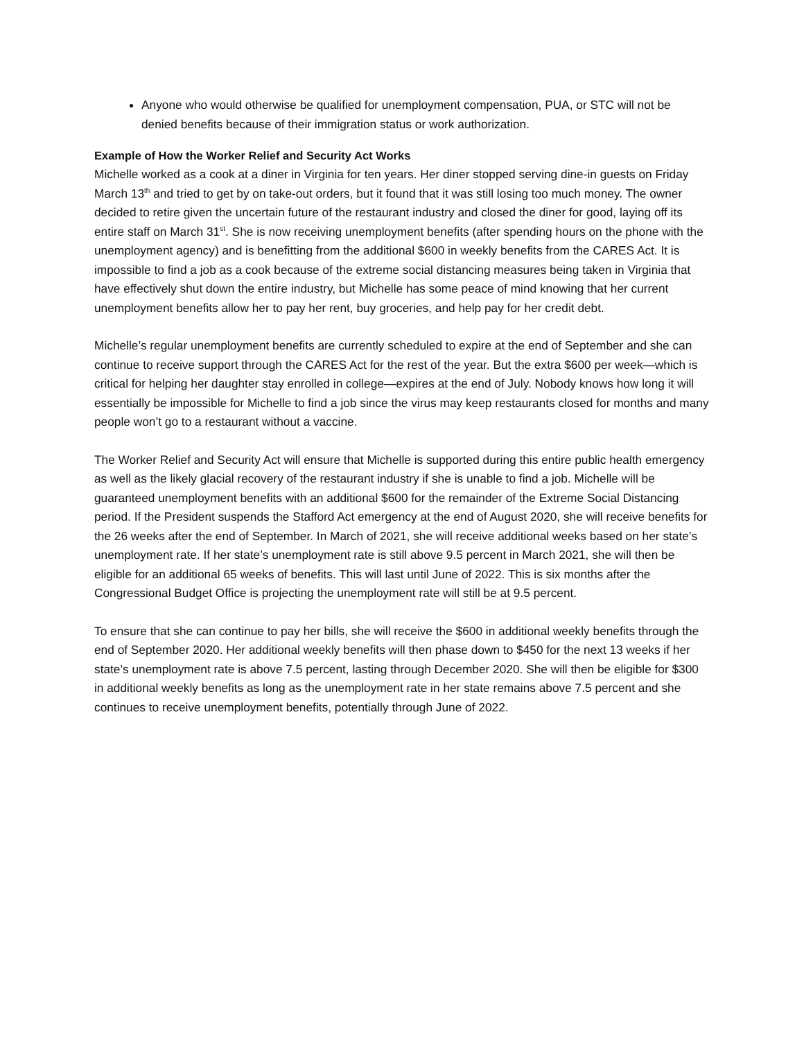Anyone who would otherwise be qualified for unemployment compensation, PUA, or STC will not be denied benefits because of their immigration status or work authorization.
Example of How the Worker Relief and Security Act Works
Michelle worked as a cook at a diner in Virginia for ten years. Her diner stopped serving dine-in guests on Friday March 13<sup>th</sup> and tried to get by on take-out orders, but it found that it was still losing too much money. The owner decided to retire given the uncertain future of the restaurant industry and closed the diner for good, laying off its entire staff on March 31<sup>st</sup>. She is now receiving unemployment benefits (after spending hours on the phone with the unemployment agency) and is benefitting from the additional $600 in weekly benefits from the CARES Act. It is impossible to find a job as a cook because of the extreme social distancing measures being taken in Virginia that have effectively shut down the entire industry, but Michelle has some peace of mind knowing that her current unemployment benefits allow her to pay her rent, buy groceries, and help pay for her credit debt.
Michelle’s regular unemployment benefits are currently scheduled to expire at the end of September and she can continue to receive support through the CARES Act for the rest of the year. But the extra $600 per week—which is critical for helping her daughter stay enrolled in college—expires at the end of July. Nobody knows how long it will essentially be impossible for Michelle to find a job since the virus may keep restaurants closed for months and many people won’t go to a restaurant without a vaccine.
The Worker Relief and Security Act will ensure that Michelle is supported during this entire public health emergency as well as the likely glacial recovery of the restaurant industry if she is unable to find a job. Michelle will be guaranteed unemployment benefits with an additional $600 for the remainder of the Extreme Social Distancing period. If the President suspends the Stafford Act emergency at the end of August 2020, she will receive benefits for the 26 weeks after the end of September. In March of 2021, she will receive additional weeks based on her state’s unemployment rate. If her state’s unemployment rate is still above 9.5 percent in March 2021, she will then be eligible for an additional 65 weeks of benefits. This will last until June of 2022. This is six months after the Congressional Budget Office is projecting the unemployment rate will still be at 9.5 percent.
To ensure that she can continue to pay her bills, she will receive the $600 in additional weekly benefits through the end of September 2020. Her additional weekly benefits will then phase down to $450 for the next 13 weeks if her state’s unemployment rate is above 7.5 percent, lasting through December 2020. She will then be eligible for $300 in additional weekly benefits as long as the unemployment rate in her state remains above 7.5 percent and she continues to receive unemployment benefits, potentially through June of 2022.